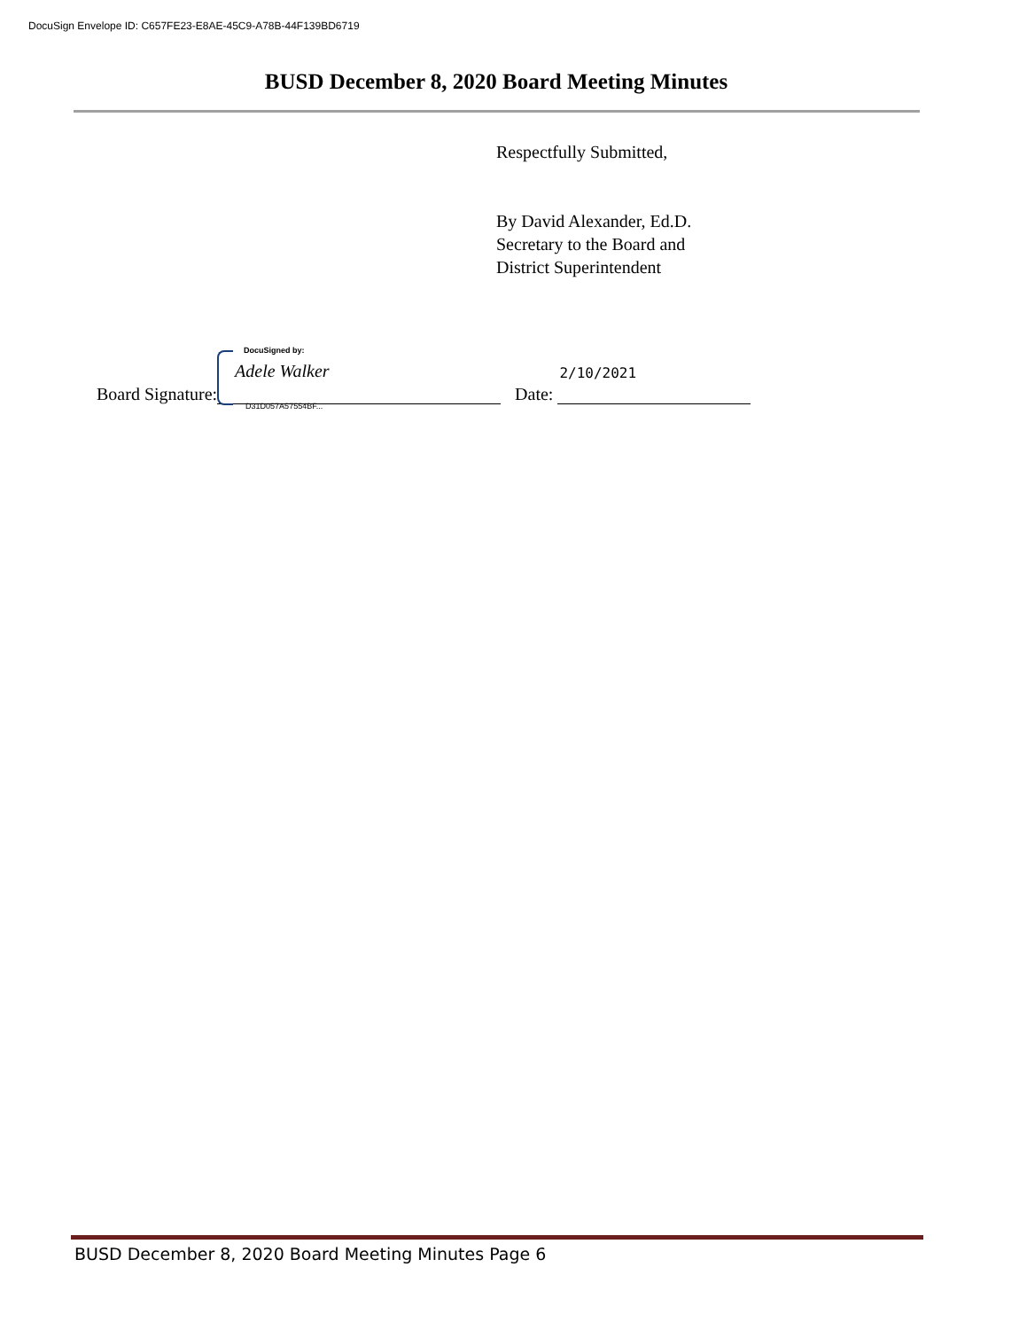DocuSign Envelope ID: C657FE23-E8AE-45C9-A78B-44F139BD6719
BUSD December 8, 2020 Board Meeting Minutes
Respectfully Submitted,
By David Alexander, Ed.D.
Secretary to the Board and
District Superintendent
Board Signature: DocuSigned by: Adele Walker D31D057A57554BF... Date: 2/10/2021
BUSD December 8, 2020 Board Meeting Minutes Page 6